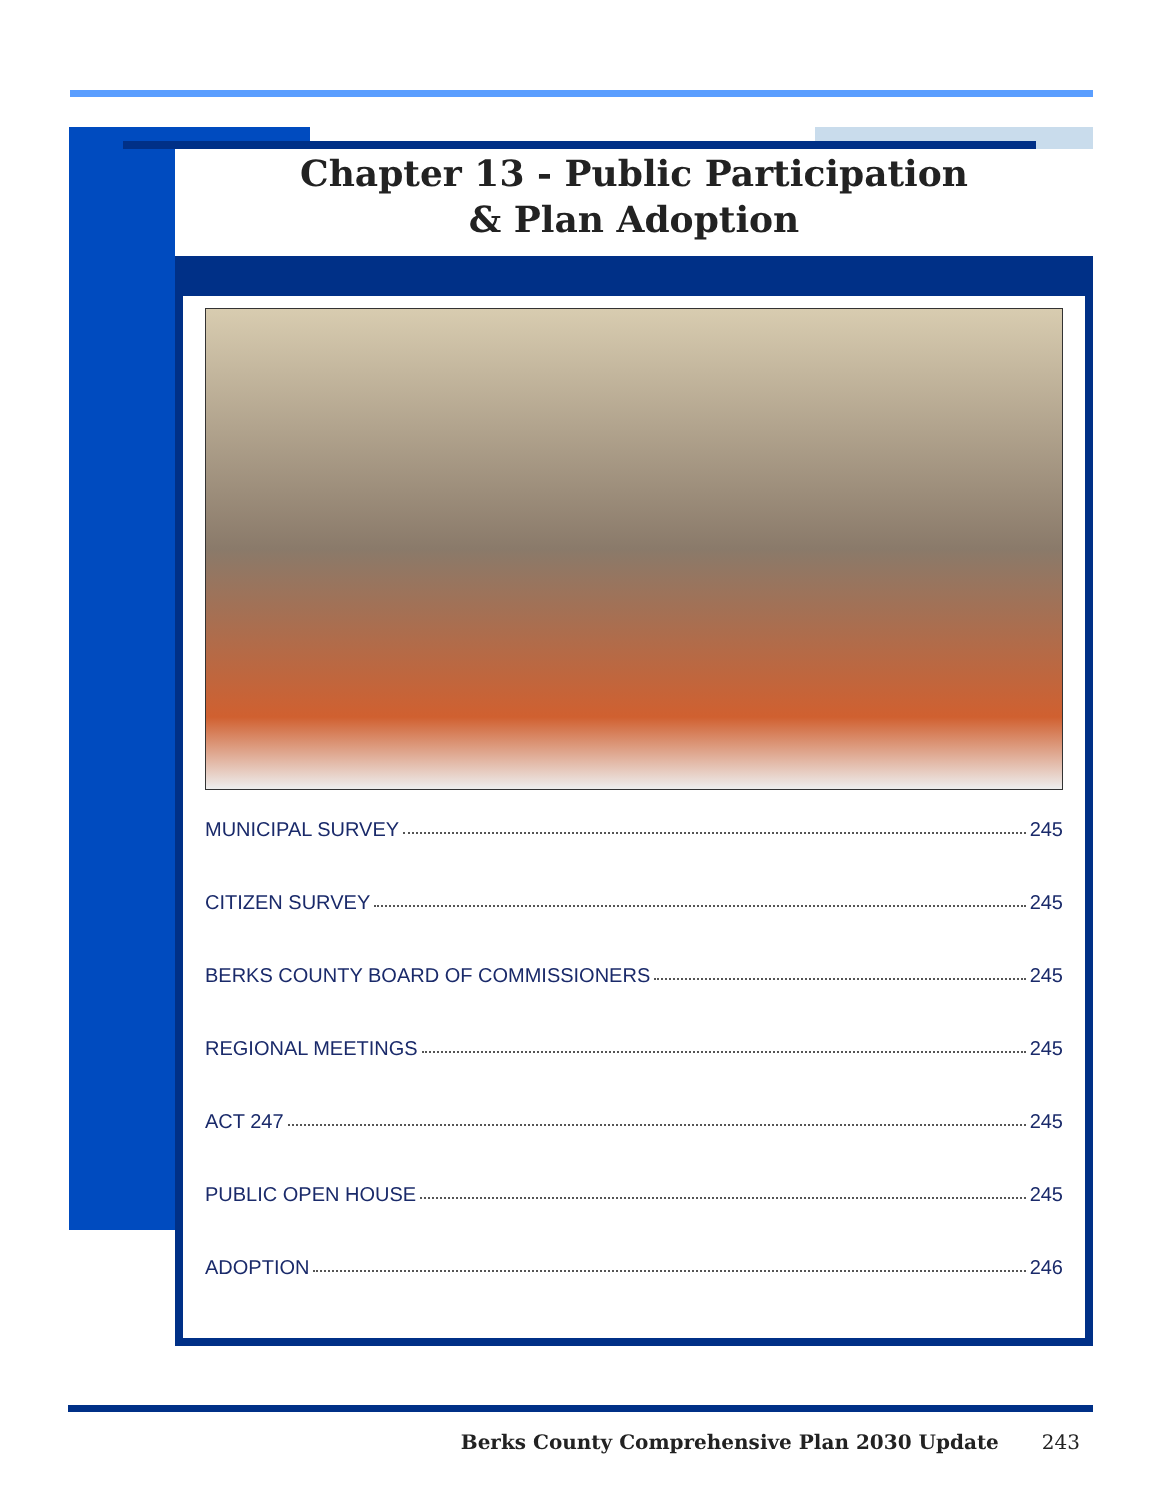Chapter 13 - Public Participation
& Plan Adoption
MUNICIPAL SURVEY 245
CITIZEN SURVEY 245
BERKS COUNTY BOARD OF COMMISSIONERS 245
REGIONAL MEETINGS 245
ACT 247 245
PUBLIC OPEN HOUSE 245
ADOPTION 246
Berks County Comprehensive Plan 2030 Update 243